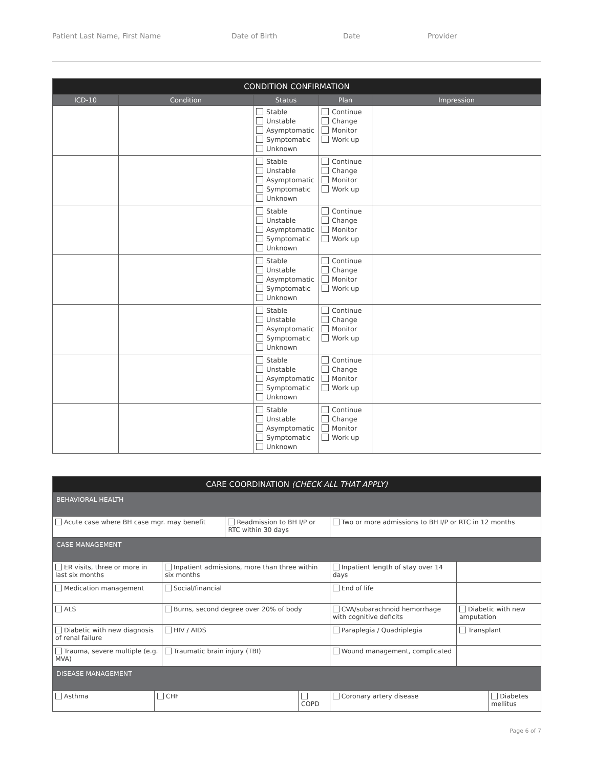Patient Last Name, First Name Date of Birth Date Provider
| CONDITION CONFIRMATION | | | | |
| --- | --- | --- | --- | --- |
| ICD-10 | Condition | Status | Plan | Impression |
| | | Stable Unstable Asymptomatic Symptomatic Unknown | Continue Change Monitor Work up | |
| | | Stable Unstable Asymptomatic Symptomatic Unknown | Continue Change Monitor Work up | |
| | | Stable Unstable Asymptomatic Symptomatic Unknown | Continue Change Monitor Work up | |
| | | Stable Unstable Asymptomatic Symptomatic Unknown | Continue Change Monitor Work up | |
| | | Stable Unstable Asymptomatic Symptomatic Unknown | Continue Change Monitor Work up | |
| | | Stable Unstable Asymptomatic Symptomatic Unknown | Continue Change Monitor Work up | |
| | | Stable Unstable Asymptomatic Symptomatic Unknown | Continue Change Monitor Work up | |
| CARE COORDINATION (CHECK ALL THAT APPLY) | | | | | | | | |
| --- | --- | --- | --- | --- | --- | --- | --- | --- |
| BEHAVIORAL HEALTH | | | | | | | | |
| Acute case where BH case mgr. may benefit | | | Readmission to BH I/P or RTC within 30 days | | | Two or more admissions to BH I/P or RTC in 12 months | | |
| CASE MANAGEMENT | | | | | | | | |
| ER visits, three or more in last six months | | Inpatient admissions, more than three within six months | | | Inpatient length of stay over 14 days | | | |
| Medication management | | Social/financial | | | End of life | | | |
| ALS | | Burns, second degree over 20% of body | | | CVA/subarachnoid hemorrhage with cognitive deficits | | Diabetic with new amputation | |
| Diabetic with new diagnosis of renal failure | | HIV / AIDS | | | Paraplegia / Quadriplegia | | Transplant | |
| Trauma, severe multiple (e.g. MVA) | | Traumatic brain injury (TBI) | | | Wound management, complicated | | | |
| DISEASE MANAGEMENT | | | | | | | | |
| Asthma | CHF | | | COPD | | Coronary artery disease | | Diabetes mellitus |
Page 6 of 7